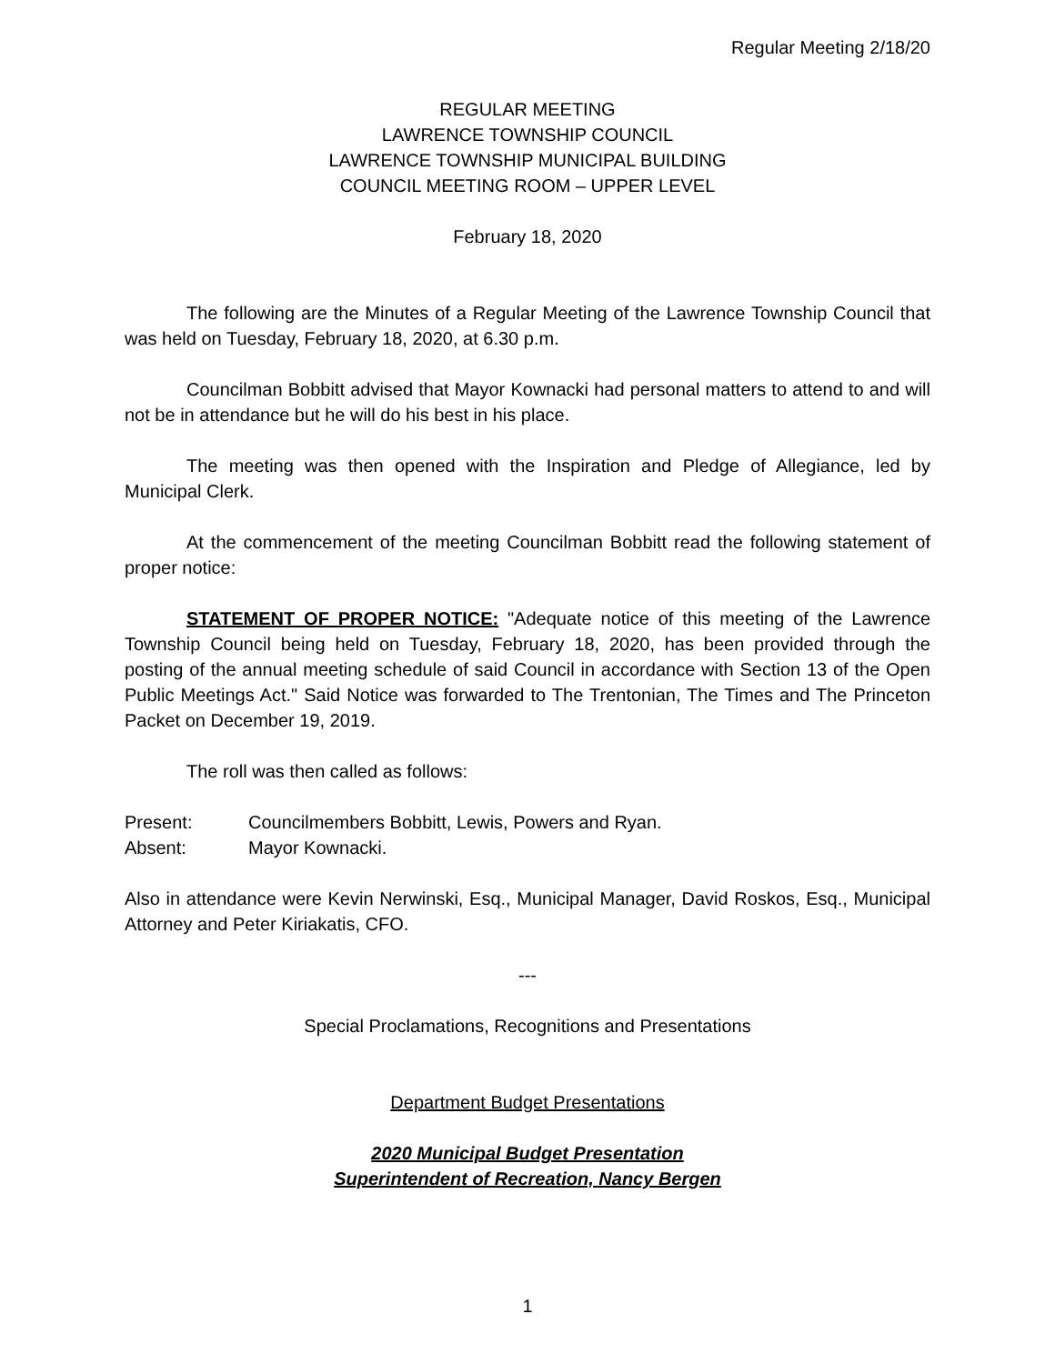Regular Meeting 2/18/20
REGULAR MEETING
LAWRENCE TOWNSHIP COUNCIL
LAWRENCE TOWNSHIP MUNICIPAL BUILDING
COUNCIL MEETING ROOM – UPPER LEVEL
February 18, 2020
The following are the Minutes of a Regular Meeting of the Lawrence Township Council that was held on Tuesday, February 18, 2020, at 6.30 p.m.
Councilman Bobbitt advised that Mayor Kownacki had personal matters to attend to and will not be in attendance but he will do his best in his place.
The meeting was then opened with the Inspiration and Pledge of Allegiance, led by Municipal Clerk.
At the commencement of the meeting Councilman Bobbitt read the following statement of proper notice:
STATEMENT OF PROPER NOTICE: "Adequate notice of this meeting of the Lawrence Township Council being held on Tuesday, February 18, 2020, has been provided through the posting of the annual meeting schedule of said Council in accordance with Section 13 of the Open Public Meetings Act." Said Notice was forwarded to The Trentonian, The Times and The Princeton Packet on December 19, 2019.
The roll was then called as follows:
Present: Councilmembers Bobbitt, Lewis, Powers and Ryan.
Absent: Mayor Kownacki.
Also in attendance were Kevin Nerwinski, Esq., Municipal Manager, David Roskos, Esq., Municipal Attorney and Peter Kiriakatis, CFO.
---
Special Proclamations, Recognitions and Presentations
Department Budget Presentations
2020 Municipal Budget Presentation
Superintendent of Recreation, Nancy Bergen
1